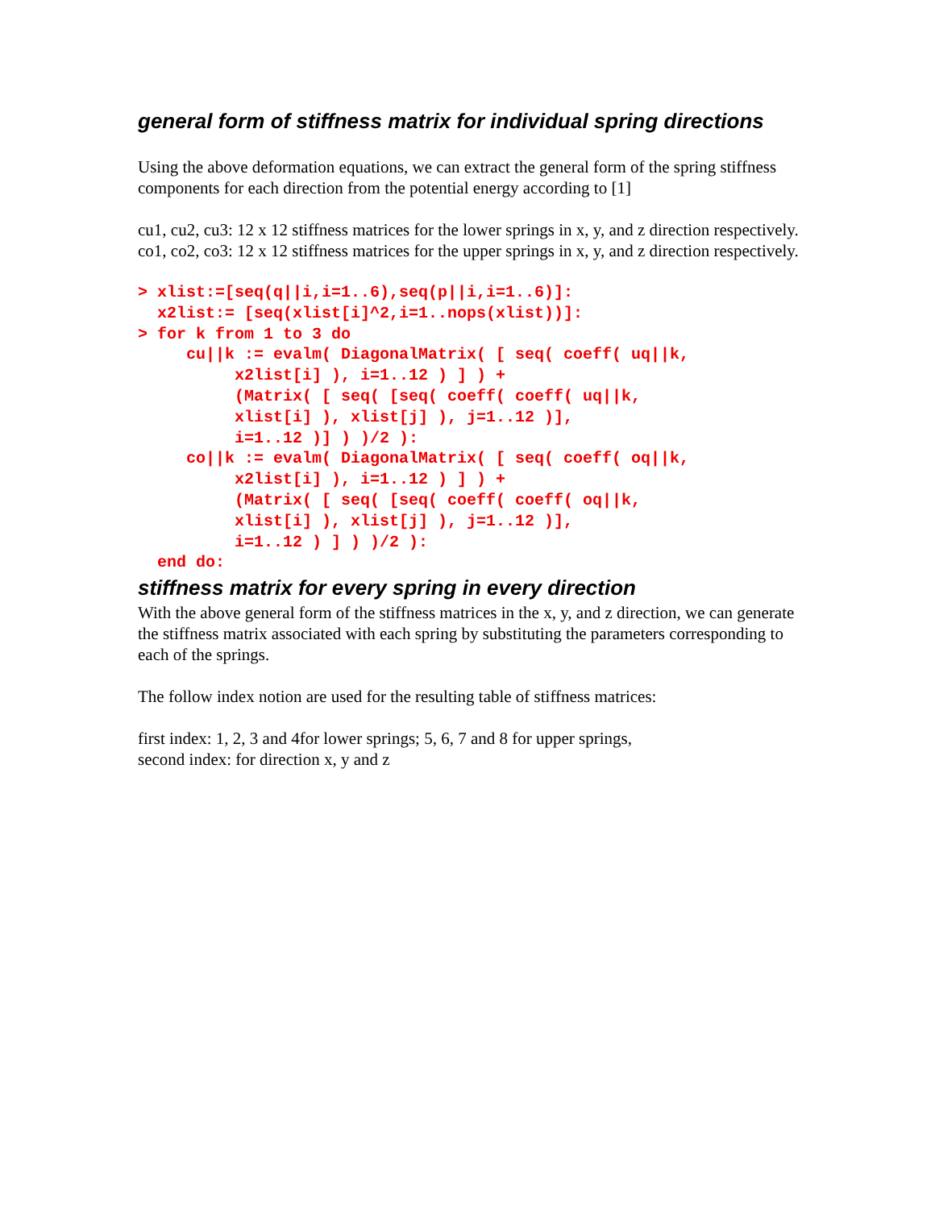general form of stiffness matrix for individual spring directions
Using the above deformation equations, we can extract the general form of the spring stiffness components for each direction from the potential energy according to [1]
cu1, cu2, cu3: 12 x 12 stiffness matrices for the lower springs in x, y, and z direction respectively.
co1, co2, co3: 12 x 12 stiffness matrices for the upper springs in x, y, and z direction respectively.
> xlist:=[seq(q||i,i=1..6),seq(p||i,i=1..6)]:
  x2list:= [seq(xlist[i]^2,i=1..nops(xlist))]:
> for k from 1 to 3 do
     cu||k := evalm( DiagonalMatrix( [ seq( coeff( uq||k,
          x2list[i] ), i=1..12 ) ] ) +
          (Matrix( [ seq( [seq( coeff( coeff( uq||k,
          xlist[i] ), xlist[j] ), j=1..12 )],
          i=1..12 )] ) )/2 ):
     co||k := evalm( DiagonalMatrix( [ seq( coeff( oq||k,
          x2list[i] ), i=1..12 ) ] ) +
          (Matrix( [ seq( [seq( coeff( coeff( oq||k,
          xlist[i] ), xlist[j] ), j=1..12 )],
          i=1..12 ) ] ) )/2 ):
  end do:
stiffness matrix for every spring in every direction
With the above general form of the stiffness matrices in the x, y, and z direction, we can generate the stiffness matrix associated with each spring by substituting the parameters corresponding to each of the springs.
The follow index notion are used for the resulting table of stiffness matrices:
first index: 1, 2, 3 and 4for lower springs; 5, 6, 7 and 8 for upper springs,
second index: for direction x, y and z